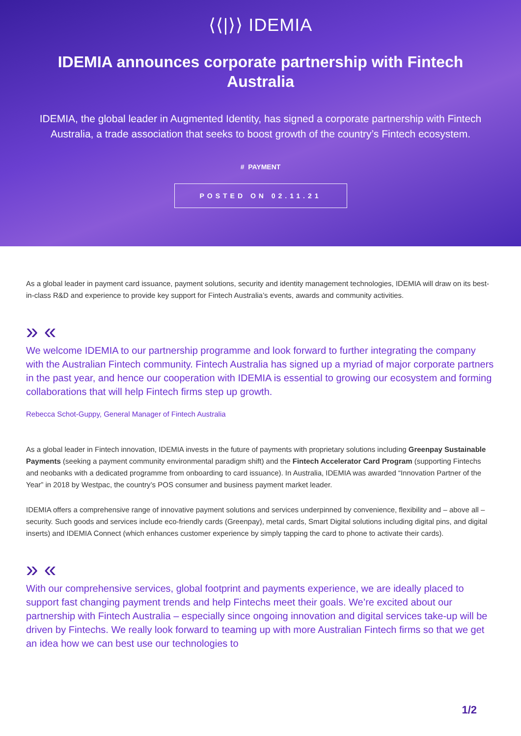⟨⟨|⟩⟩ IDEMIA
IDEMIA announces corporate partnership with Fintech Australia
IDEMIA, the global leader in Augmented Identity, has signed a corporate partnership with Fintech Australia, a trade association that seeks to boost growth of the country’s Fintech ecosystem.
# PAYMENT
POSTED ON 02.11.21
As a global leader in payment card issuance, payment solutions, security and identity management technologies, IDEMIA will draw on its best-in-class R&D and experience to provide key support for Fintech Australia’s events, awards and community activities.
» «
We welcome IDEMIA to our partnership programme and look forward to further integrating the company with the Australian Fintech community. Fintech Australia has signed up a myriad of major corporate partners in the past year, and hence our cooperation with IDEMIA is essential to growing our ecosystem and forming collaborations that will help Fintech firms step up growth.
Rebecca Schot-Guppy, General Manager of Fintech Australia
As a global leader in Fintech innovation, IDEMIA invests in the future of payments with proprietary solutions including Greenpay Sustainable Payments (seeking a payment community environmental paradigm shift) and the Fintech Accelerator Card Program (supporting Fintechs and neobanks with a dedicated programme from onboarding to card issuance). In Australia, IDEMIA was awarded “Innovation Partner of the Year” in 2018 by Westpac, the country’s POS consumer and business payment market leader.
IDEMIA offers a comprehensive range of innovative payment solutions and services underpinned by convenience, flexibility and – above all – security. Such goods and services include eco-friendly cards (Greenpay), metal cards, Smart Digital solutions including digital pins, and digital inserts) and IDEMIA Connect (which enhances customer experience by simply tapping the card to phone to activate their cards).
» «
With our comprehensive services, global footprint and payments experience, we are ideally placed to support fast changing payment trends and help Fintechs meet their goals. We’re excited about our partnership with Fintech Australia – especially since ongoing innovation and digital services take-up will be driven by Fintechs. We really look forward to teaming up with more Australian Fintech firms so that we get an idea how we can best use our technologies to
1/2